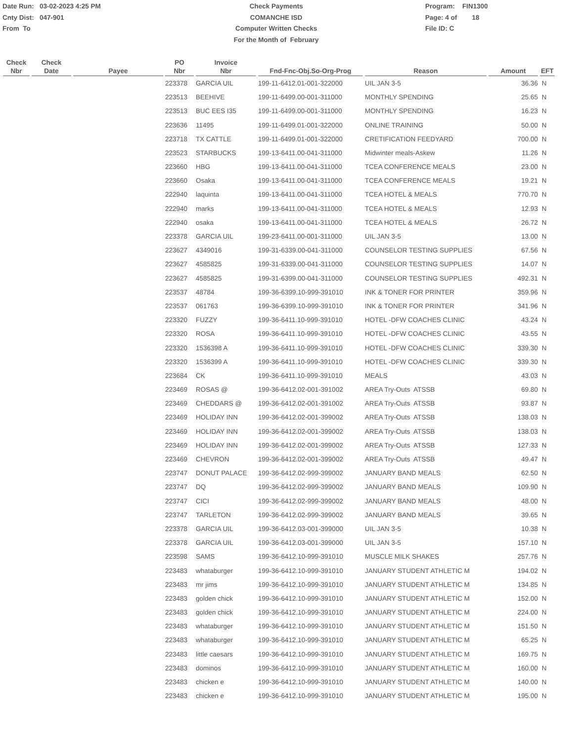Date Run: 03-02-2023 4:25 PM
Cnty Dist: 047-901
From To
Check Payments
COMANCHE ISD
Computer Written Checks
For the Month of February
Program: FIN1300
Page: 4 of 18
File ID: C
| Check Nbr | Check Date | Payee | PO Nbr | Invoice Nbr | Fnd-Fnc-Obj.So-Org-Prog | Reason | Amount | EFT |
| --- | --- | --- | --- | --- | --- | --- | --- | --- |
| | | | 223378 | GARCIA UIL | 199-11-6412.01-001-322000 | UIL JAN 3-5 | 36.36 | N |
| | | | 223513 | BEEHIVE | 199-11-6499.00-001-311000 | MONTHLY SPENDING | 25.65 | N |
| | | | 223513 | BUC EES I35 | 199-11-6499.00-001-311000 | MONTHLY SPENDING | 16.23 | N |
| | | | 223636 | 11495 | 199-11-6499.01-001-322000 | ONLINE TRAINING | 50.00 | N |
| | | | 223718 | TX CATTLE | 199-11-6499.01-001-322000 | CRETIFICATION FEEDYARD | 700.00 | N |
| | | | 223523 | STARBUCKS | 199-13-6411.00-041-311000 | Midwinter meals-Askew | 11.26 | N |
| | | | 223660 | HBG | 199-13-6411.00-041-311000 | TCEA CONFERENCE MEALS | 23.00 | N |
| | | | 223660 | Osaka | 199-13-6411.00-041-311000 | TCEA CONFERENCE MEALS | 19.21 | N |
| | | | 222940 | laquinta | 199-13-6411.00-041-311000 | TCEA HOTEL & MEALS | 770.70 | N |
| | | | 222940 | marks | 199-13-6411.00-041-311000 | TCEA HOTEL & MEALS | 12.93 | N |
| | | | 222940 | osaka | 199-13-6411.00-041-311000 | TCEA HOTEL & MEALS | 26.72 | N |
| | | | 223378 | GARCIA UIL | 199-23-6411.00-001-311000 | UIL JAN 3-5 | 13.00 | N |
| | | | 223627 | 4349016 | 199-31-6339.00-041-311000 | COUNSELOR TESTING SUPPLIES | 67.56 | N |
| | | | 223627 | 4585825 | 199-31-6339.00-041-311000 | COUNSELOR TESTING SUPPLIES | 14.07 | N |
| | | | 223627 | 4585825 | 199-31-6399.00-041-311000 | COUNSELOR TESTING SUPPLIES | 492.31 | N |
| | | | 223537 | 48784 | 199-36-6399.10-999-391010 | INK & TONER FOR PRINTER | 359.96 | N |
| | | | 223537 | 061763 | 199-36-6399.10-999-391010 | INK & TONER FOR PRINTER | 341.96 | N |
| | | | 223320 | FUZZY | 199-36-6411.10-999-391010 | HOTEL -DFW COACHES CLINIC | 43.24 | N |
| | | | 223320 | ROSA | 199-36-6411.10-999-391010 | HOTEL -DFW COACHES CLINIC | 43.55 | N |
| | | | 223320 | 1536398 A | 199-36-6411.10-999-391010 | HOTEL -DFW COACHES CLINIC | 339.30 | N |
| | | | 223320 | 1536399 A | 199-36-6411.10-999-391010 | HOTEL -DFW COACHES CLINIC | 339.30 | N |
| | | | 223684 | CK | 199-36-6411.10-999-391010 | MEALS | 43.03 | N |
| | | | 223469 | ROSAS @ | 199-36-6412.02-001-391002 | AREA Try-Outs ATSSB | 69.80 | N |
| | | | 223469 | CHEDDARS @ | 199-36-6412.02-001-391002 | AREA Try-Outs ATSSB | 93.87 | N |
| | | | 223469 | HOLIDAY INN | 199-36-6412.02-001-399002 | AREA Try-Outs ATSSB | 138.03 | N |
| | | | 223469 | HOLIDAY INN | 199-36-6412.02-001-399002 | AREA Try-Outs ATSSB | 138.03 | N |
| | | | 223469 | HOLIDAY INN | 199-36-6412.02-001-399002 | AREA Try-Outs ATSSB | 127.33 | N |
| | | | 223469 | CHEVRON | 199-36-6412.02-001-399002 | AREA Try-Outs ATSSB | 49.47 | N |
| | | | 223747 | DONUT PALACE | 199-36-6412.02-999-399002 | JANUARY BAND MEALS | 62.50 | N |
| | | | 223747 | DQ | 199-36-6412.02-999-399002 | JANUARY BAND MEALS | 109.90 | N |
| | | | 223747 | CICI | 199-36-6412.02-999-399002 | JANUARY BAND MEALS | 48.00 | N |
| | | | 223747 | TARLETON | 199-36-6412.02-999-399002 | JANUARY BAND MEALS | 39.65 | N |
| | | | 223378 | GARCIA UIL | 199-36-6412.03-001-399000 | UIL JAN 3-5 | 10.38 | N |
| | | | 223378 | GARCIA UIL | 199-36-6412.03-001-399000 | UIL JAN 3-5 | 157.10 | N |
| | | | 223598 | SAMS | 199-36-6412.10-999-391010 | MUSCLE MILK SHAKES | 257.76 | N |
| | | | 223483 | whataburger | 199-36-6412.10-999-391010 | JANUARY STUDENT ATHLETIC M | 194.02 | N |
| | | | 223483 | mr jims | 199-36-6412.10-999-391010 | JANUARY STUDENT ATHLETIC M | 134.85 | N |
| | | | 223483 | golden chick | 199-36-6412.10-999-391010 | JANUARY STUDENT ATHLETIC M | 152.00 | N |
| | | | 223483 | golden chick | 199-36-6412.10-999-391010 | JANUARY STUDENT ATHLETIC M | 224.00 | N |
| | | | 223483 | whataburger | 199-36-6412.10-999-391010 | JANUARY STUDENT ATHLETIC M | 151.50 | N |
| | | | 223483 | whataburger | 199-36-6412.10-999-391010 | JANUARY STUDENT ATHLETIC M | 65.25 | N |
| | | | 223483 | little caesars | 199-36-6412.10-999-391010 | JANUARY STUDENT ATHLETIC M | 169.75 | N |
| | | | 223483 | dominos | 199-36-6412.10-999-391010 | JANUARY STUDENT ATHLETIC M | 160.00 | N |
| | | | 223483 | chicken e | 199-36-6412.10-999-391010 | JANUARY STUDENT ATHLETIC M | 140.00 | N |
| | | | 223483 | chicken e | 199-36-6412.10-999-391010 | JANUARY STUDENT ATHLETIC M | 195.00 | N |